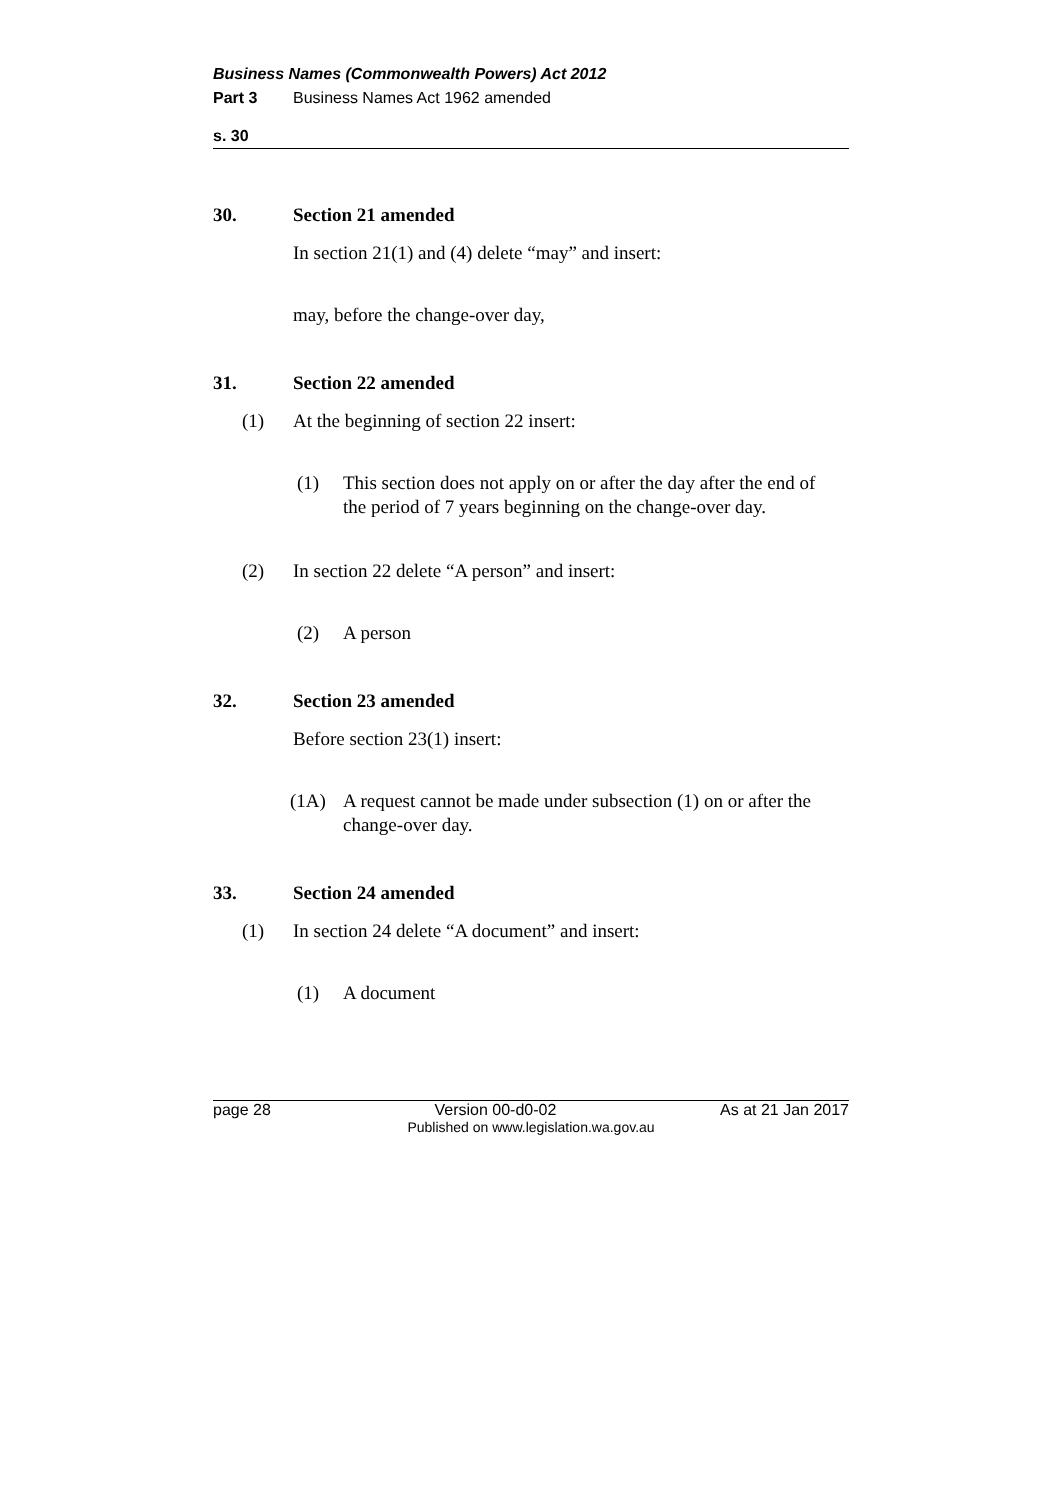Business Names (Commonwealth Powers) Act 2012
Part 3 Business Names Act 1962 amended
s. 30
30. Section 21 amended
In section 21(1) and (4) delete “may” and insert:
may, before the change-over day,
31. Section 22 amended
(1) At the beginning of section 22 insert:
(1) This section does not apply on or after the day after the end of the period of 7 years beginning on the change-over day.
(2) In section 22 delete “A person” and insert:
(2) A person
32. Section 23 amended
Before section 23(1) insert:
(1A) A request cannot be made under subsection (1) on or after the change-over day.
33. Section 24 amended
(1) In section 24 delete “A document” and insert:
(1) A document
page 28 Version 00-d0-02 As at 21 Jan 2017
Published on www.legislation.wa.gov.au